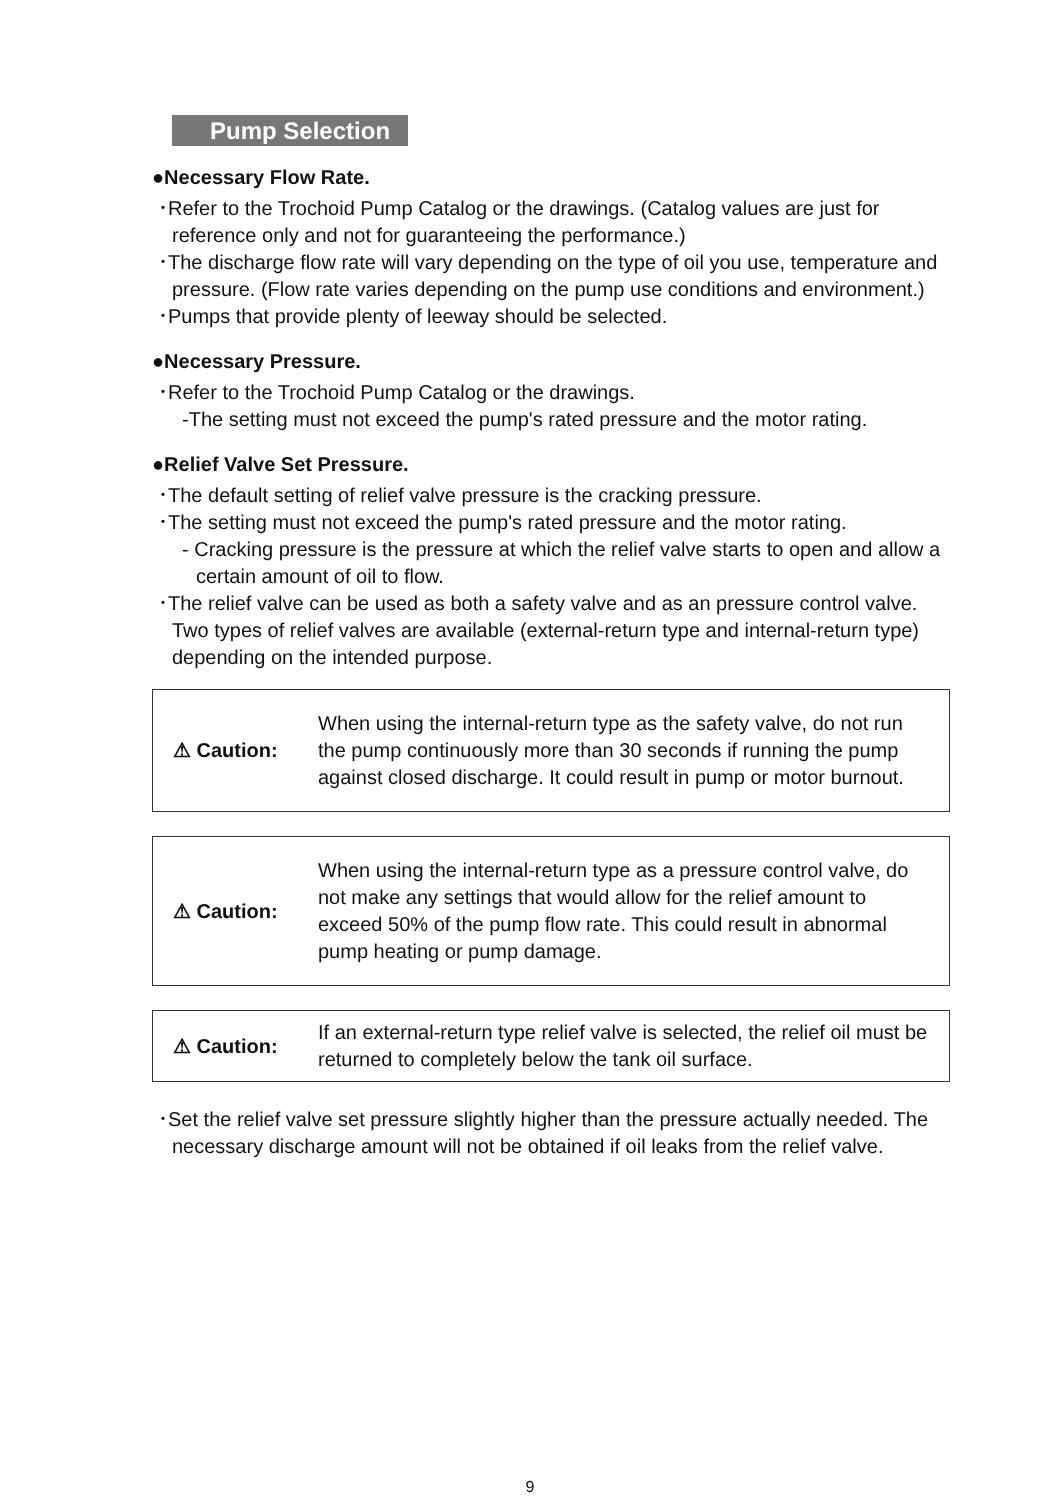Pump Selection
●Necessary Flow Rate.
･Refer to the Trochoid Pump Catalog or the drawings. (Catalog values are just for reference only and not for guaranteeing the performance.)
･The discharge flow rate will vary depending on the type of oil you use, temperature and pressure. (Flow rate varies depending on the pump use conditions and environment.)
･Pumps that provide plenty of leeway should be selected.
●Necessary Pressure.
･Refer to the Trochoid Pump Catalog or the drawings.
-The setting must not exceed the pump's rated pressure and the motor rating.
●Relief Valve Set Pressure.
･The default setting of relief valve pressure is the cracking pressure.
･The setting must not exceed the pump's rated pressure and the motor rating.
- Cracking pressure is the pressure at which the relief valve starts to open and allow a certain amount of oil to flow.
･The relief valve can be used as both a safety valve and as an pressure control valve. Two types of relief valves are available (external-return type and internal-return type) depending on the intended purpose.
⚠ Caution:
When using the internal-return type as the safety valve, do not run the pump continuously more than 30 seconds if running the pump against closed discharge. It could result in pump or motor burnout.
⚠ Caution:
When using the internal-return type as a pressure control valve, do not make any settings that would allow for the relief amount to exceed 50% of the pump flow rate. This could result in abnormal pump heating or pump damage.
⚠ Caution:
If an external-return type relief valve is selected, the relief oil must be returned to completely below the tank oil surface.
･Set the relief valve set pressure slightly higher than the pressure actually needed. The necessary discharge amount will not be obtained if oil leaks from the relief valve.
9